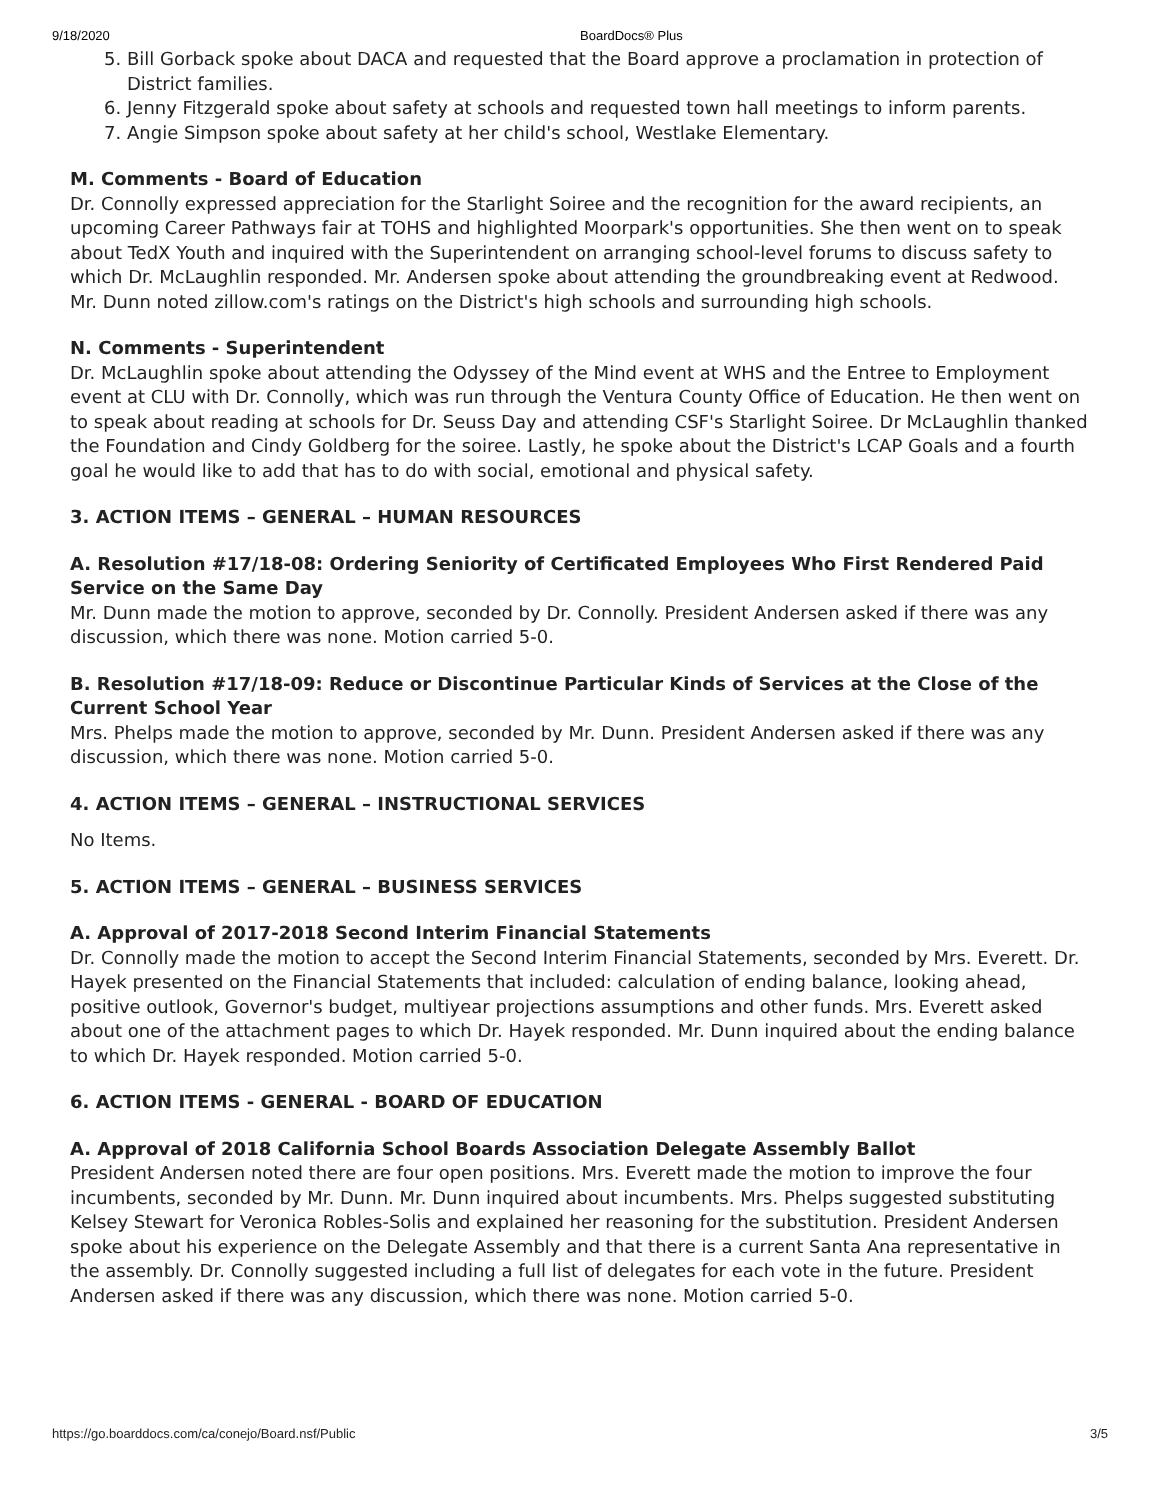9/18/2020 BoardDocs® Plus
5. Bill Gorback spoke about DACA and requested that the Board approve a proclamation in protection of District families.
6. Jenny Fitzgerald spoke about safety at schools and requested town hall meetings to inform parents.
7. Angie Simpson spoke about safety at her child's school, Westlake Elementary.
M. Comments - Board of Education
Dr. Connolly expressed appreciation for the Starlight Soiree and the recognition for the award recipients, an upcoming Career Pathways fair at TOHS and highlighted Moorpark's opportunities. She then went on to speak about TedX Youth and inquired with the Superintendent on arranging school-level forums to discuss safety to which Dr. McLaughlin responded. Mr. Andersen spoke about attending the groundbreaking event at Redwood. Mr. Dunn noted zillow.com's ratings on the District's high schools and surrounding high schools.
N. Comments - Superintendent
Dr. McLaughlin spoke about attending the Odyssey of the Mind event at WHS and the Entree to Employment event at CLU with Dr. Connolly, which was run through the Ventura County Office of Education. He then went on to speak about reading at schools for Dr. Seuss Day and attending CSF's Starlight Soiree. Dr McLaughlin thanked the Foundation and Cindy Goldberg for the soiree. Lastly, he spoke about the District's LCAP Goals and a fourth goal he would like to add that has to do with social, emotional and physical safety.
3. ACTION ITEMS – GENERAL – HUMAN RESOURCES
A. Resolution #17/18-08: Ordering Seniority of Certificated Employees Who First Rendered Paid Service on the Same Day
Mr. Dunn made the motion to approve, seconded by Dr. Connolly. President Andersen asked if there was any discussion, which there was none. Motion carried 5-0.
B. Resolution #17/18-09: Reduce or Discontinue Particular Kinds of Services at the Close of the Current School Year
Mrs. Phelps made the motion to approve, seconded by Mr. Dunn. President Andersen asked if there was any discussion, which there was none. Motion carried 5-0.
4. ACTION ITEMS – GENERAL – INSTRUCTIONAL SERVICES
No Items.
5. ACTION ITEMS – GENERAL – BUSINESS SERVICES
A. Approval of 2017-2018 Second Interim Financial Statements
Dr. Connolly made the motion to accept the Second Interim Financial Statements, seconded by Mrs. Everett. Dr. Hayek presented on the Financial Statements that included: calculation of ending balance, looking ahead, positive outlook, Governor's budget, multiyear projections assumptions and other funds. Mrs. Everett asked about one of the attachment pages to which Dr. Hayek responded. Mr. Dunn inquired about the ending balance to which Dr. Hayek responded. Motion carried 5-0.
6. ACTION ITEMS - GENERAL - BOARD OF EDUCATION
A. Approval of 2018 California School Boards Association Delegate Assembly Ballot
President Andersen noted there are four open positions. Mrs. Everett made the motion to improve the four incumbents, seconded by Mr. Dunn. Mr. Dunn inquired about incumbents. Mrs. Phelps suggested substituting Kelsey Stewart for Veronica Robles-Solis and explained her reasoning for the substitution. President Andersen spoke about his experience on the Delegate Assembly and that there is a current Santa Ana representative in the assembly. Dr. Connolly suggested including a full list of delegates for each vote in the future. President Andersen asked if there was any discussion, which there was none. Motion carried 5-0.
https://go.boarddocs.com/ca/conejo/Board.nsf/Public 3/5